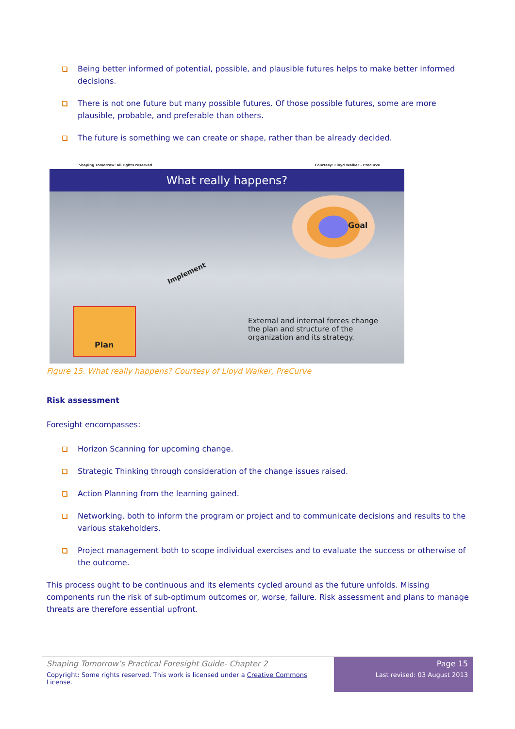Being better informed of potential, possible, and plausible futures helps to make better informed decisions.
There is not one future but many possible futures. Of those possible futures, some are more plausible, probable, and preferable than others.
The future is something we can create or shape, rather than be already decided.
Shaping Tomorrow: all rights reserved Courtesy: Lloyd Walker - Precurve
What really happens?
Goal
Implement
Plan
External and internal forces change the plan and structure of the organization and its strategy.
Figure 15. What really happens? Courtesy of Lloyd Walker, PreCurve
Risk assessment
Foresight encompasses:
Horizon Scanning for upcoming change.
Strategic Thinking through consideration of the change issues raised.
Action Planning from the learning gained.
Networking, both to inform the program or project and to communicate decisions and results to the various stakeholders.
Project management both to scope individual exercises and to evaluate the success or otherwise of the outcome.
This process ought to be continuous and its elements cycled around as the future unfolds. Missing components run the risk of sub-optimum outcomes or, worse, failure. Risk assessment and plans to manage threats are therefore essential upfront.
Shaping Tomorrow’s Practical Foresight Guide- Chapter 2
Copyright: Some rights reserved. This work is licensed under a Creative Commons License.
Page 15
Last revised: 03 August 2013